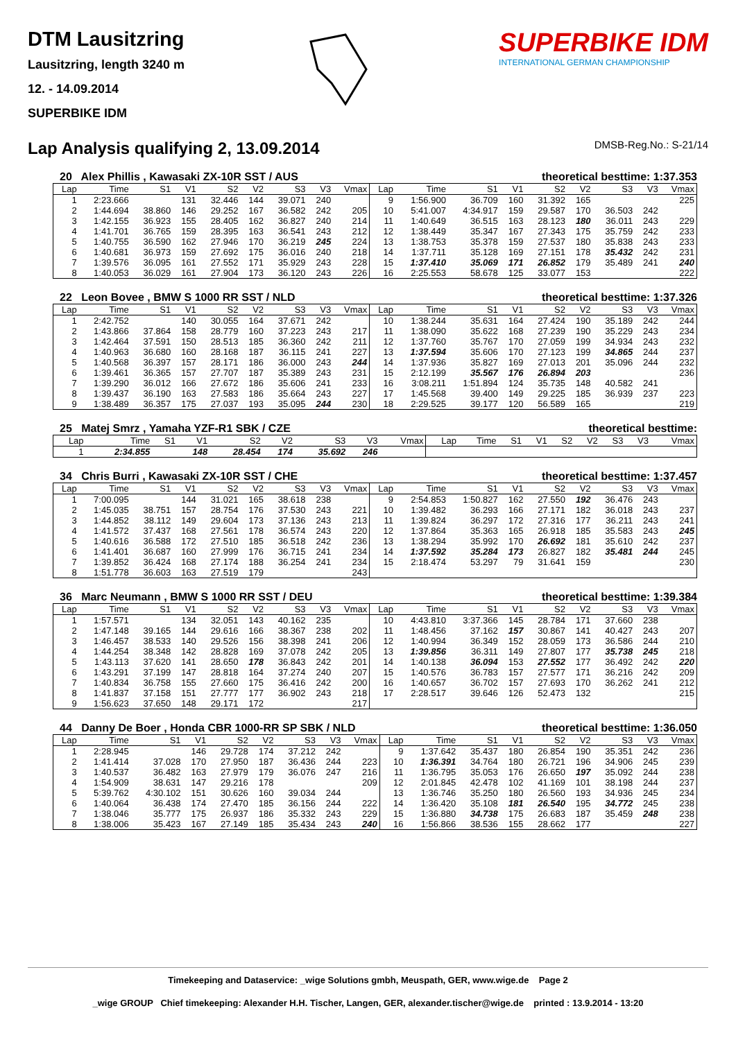DTM Lausitzring
Lausitzring, length 3240 m
12. - 14.09.2014
SUPERBIKE IDM
SUPERBIKE IDM
INTERNATIONAL GERMAN CHAMPIONSHIP
Lap Analysis qualifying 2, 13.09.2014 DMSB-Reg.No.: S-21/14
20 Alex Phillis , Kawasaki ZX-10R SST / AUS theoretical besttime: 1:37.353
| Lap | Time | S1 | V1 | S2 | V2 | S3 | V3 | Vmax | Lap | Time | S1 | V1 | S2 | V2 | S3 | V3 | Vmax |
| --- | --- | --- | --- | --- | --- | --- | --- | --- | --- | --- | --- | --- | --- | --- | --- | --- | --- |
| 1 | 2:23.666 | | 131 | 32.446 | 144 | 39.071 | 240 | | 9 | 1:56.900 | 36.709 | 160 | 31.392 | 165 | | | 225 |
| 2 | 1:44.694 | 38.860 | 146 | 29.252 | 167 | 36.582 | 242 | 205 | 10 | 5:41.007 | 4:34.917 | 159 | 29.587 | 170 | 36.503 | 242 | |
| 3 | 1:42.155 | 36.923 | 155 | 28.405 | 162 | 36.827 | 240 | 214 | 11 | 1:40.649 | 36.515 | 163 | 28.123 | 180 | 36.011 | 243 | 229 |
| 4 | 1:41.701 | 36.765 | 159 | 28.395 | 163 | 36.541 | 243 | 212 | 12 | 1:38.449 | 35.347 | 167 | 27.343 | 175 | 35.759 | 242 | 233 |
| 5 | 1:40.755 | 36.590 | 162 | 27.946 | 170 | 36.219 | 245 | 224 | 13 | 1:38.753 | 35.378 | 159 | 27.537 | 180 | 35.838 | 243 | 233 |
| 6 | 1:40.681 | 36.973 | 159 | 27.692 | 175 | 36.016 | 240 | 218 | 14 | 1:37.711 | 35.128 | 169 | 27.151 | 178 | 35.432 | 242 | 231 |
| 7 | 1:39.576 | 36.095 | 161 | 27.552 | 171 | 35.929 | 243 | 228 | 15 | 1:37.410 | 35.069 | 171 | 26.852 | 179 | 35.489 | 241 | 240 |
| 8 | 1:40.053 | 36.029 | 161 | 27.904 | 173 | 36.120 | 243 | 226 | 16 | 2:25.553 | 58.678 | 125 | 33.077 | 153 | | | 222 |
22 Leon Bovee , BMW S 1000 RR SST / NLD theoretical besttime: 1:37.326
| Lap | Time | S1 | V1 | S2 | V2 | S3 | V3 | Vmax | Lap | Time | S1 | V1 | S2 | V2 | S3 | V3 | Vmax |
| --- | --- | --- | --- | --- | --- | --- | --- | --- | --- | --- | --- | --- | --- | --- | --- | --- | --- |
| 1 | 2:42.752 | | 140 | 30.055 | 164 | 37.671 | 242 | | 10 | 1:38.244 | 35.631 | 164 | 27.424 | 190 | 35.189 | 242 | 244 |
| 2 | 1:43.866 | 37.864 | 158 | 28.779 | 160 | 37.223 | 243 | 217 | 11 | 1:38.090 | 35.622 | 168 | 27.239 | 190 | 35.229 | 243 | 234 |
| 3 | 1:42.464 | 37.591 | 150 | 28.513 | 185 | 36.360 | 242 | 211 | 12 | 1:37.760 | 35.767 | 170 | 27.059 | 199 | 34.934 | 243 | 232 |
| 4 | 1:40.963 | 36.680 | 160 | 28.168 | 187 | 36.115 | 241 | 227 | 13 | 1:37.594 | 35.606 | 170 | 27.123 | 199 | 34.865 | 244 | 237 |
| 5 | 1:40.568 | 36.397 | 157 | 28.171 | 186 | 36.000 | 243 | 244 | 14 | 1:37.936 | 35.827 | 169 | 27.013 | 201 | 35.096 | 244 | 232 |
| 6 | 1:39.461 | 36.365 | 157 | 27.707 | 187 | 35.389 | 243 | 231 | 15 | 2:12.199 | 35.567 | 176 | 26.894 | 203 | | | 236 |
| 7 | 1:39.290 | 36.012 | 166 | 27.672 | 186 | 35.606 | 241 | 233 | 16 | 3:08.211 | 1:51.894 | 124 | 35.735 | 148 | 40.582 | 241 | |
| 8 | 1:39.437 | 36.190 | 163 | 27.583 | 186 | 35.664 | 243 | 227 | 17 | 1:45.568 | 39.400 | 149 | 29.225 | 185 | 36.939 | 237 | 223 |
| 9 | 1:38.489 | 36.357 | 175 | 27.037 | 193 | 35.095 | 244 | 230 | 18 | 2:29.525 | 39.177 | 120 | 56.589 | 165 | | | 219 |
25 Matej Smrz , Yamaha YZF-R1 SBK / CZE theoretical besttime:
| Lap | Time | S1 | V1 | S2 | V2 | S3 | V3 | Vmax | Lap | Time | S1 | V1 | S2 | V2 | S3 | V3 | Vmax |
| --- | --- | --- | --- | --- | --- | --- | --- | --- | --- | --- | --- | --- | --- | --- | --- | --- | --- |
| 1 | 2:34.855 | | 148 | 28.454 | 174 | 35.692 | 246 | | | | | | | | | | |
34 Chris Burri , Kawasaki ZX-10R SST / CHE theoretical besttime: 1:37.457
| Lap | Time | S1 | V1 | S2 | V2 | S3 | V3 | Vmax | Lap | Time | S1 | V1 | S2 | V2 | S3 | V3 | Vmax |
| --- | --- | --- | --- | --- | --- | --- | --- | --- | --- | --- | --- | --- | --- | --- | --- | --- | --- |
| 1 | 7:00.095 | | 144 | 31.021 | 165 | 38.618 | 238 | | 9 | 2:54.853 | 1:50.827 | 162 | 27.550 | 192 | 36.476 | 243 | |
| 2 | 1:45.035 | 38.751 | 157 | 28.754 | 176 | 37.530 | 243 | 221 | 10 | 1:39.482 | 36.293 | 166 | 27.171 | 182 | 36.018 | 243 | 237 |
| 3 | 1:44.852 | 38.112 | 149 | 29.604 | 173 | 37.136 | 243 | 213 | 11 | 1:39.824 | 36.297 | 172 | 27.316 | 177 | 36.211 | 243 | 241 |
| 4 | 1:41.572 | 37.437 | 168 | 27.561 | 178 | 36.574 | 243 | 220 | 12 | 1:37.864 | 35.363 | 165 | 26.918 | 185 | 35.583 | 243 | 245 |
| 5 | 1:40.616 | 36.588 | 172 | 27.510 | 185 | 36.518 | 242 | 236 | 13 | 1:38.294 | 35.992 | 170 | 26.692 | 181 | 35.610 | 242 | 237 |
| 6 | 1:41.401 | 36.687 | 160 | 27.999 | 176 | 36.715 | 241 | 234 | 14 | 1:37.592 | 35.284 | 173 | 26.827 | 182 | 35.481 | 244 | 245 |
| 7 | 1:39.852 | 36.424 | 168 | 27.174 | 188 | 36.254 | 241 | 234 | 15 | 2:18.474 | 53.297 | 79 | 31.641 | 159 | | | 230 |
| 8 | 1:51.778 | 36.603 | 163 | 27.519 | 179 | | | 243 | | | | | | | | | |
36 Marc Neumann , BMW S 1000 RR SST / DEU theoretical besttime: 1:39.384
| Lap | Time | S1 | V1 | S2 | V2 | S3 | V3 | Vmax | Lap | Time | S1 | V1 | S2 | V2 | S3 | V3 | Vmax |
| --- | --- | --- | --- | --- | --- | --- | --- | --- | --- | --- | --- | --- | --- | --- | --- | --- | --- |
| 1 | 1:57.571 | | 134 | 32.051 | 143 | 40.162 | 235 | | 10 | 4:43.810 | 3:37.366 | 145 | 28.784 | 171 | 37.660 | 238 | |
| 2 | 1:47.148 | 39.165 | 144 | 29.616 | 166 | 38.367 | 238 | 202 | 11 | 1:48.456 | 37.162 | 157 | 30.867 | 141 | 40.427 | 243 | 207 |
| 3 | 1:46.457 | 38.533 | 140 | 29.526 | 156 | 38.398 | 241 | 206 | 12 | 1:40.994 | 36.349 | 152 | 28.059 | 173 | 36.586 | 244 | 210 |
| 4 | 1:44.254 | 38.348 | 142 | 28.828 | 169 | 37.078 | 242 | 205 | 13 | 1:39.856 | 36.311 | 149 | 27.807 | 177 | 35.738 | 245 | 218 |
| 5 | 1:43.113 | 37.620 | 141 | 28.650 | 178 | 36.843 | 242 | 201 | 14 | 1:40.138 | 36.094 | 153 | 27.552 | 177 | 36.492 | 242 | 220 |
| 6 | 1:43.291 | 37.199 | 147 | 28.818 | 164 | 37.274 | 240 | 207 | 15 | 1:40.576 | 36.783 | 157 | 27.577 | 171 | 36.216 | 242 | 209 |
| 7 | 1:40.834 | 36.758 | 155 | 27.660 | 175 | 36.416 | 242 | 200 | 16 | 1:40.657 | 36.702 | 157 | 27.693 | 170 | 36.262 | 241 | 212 |
| 8 | 1:41.837 | 37.158 | 151 | 27.777 | 177 | 36.902 | 243 | 218 | 17 | 2:28.517 | 39.646 | 126 | 52.473 | 132 | | | 215 |
| 9 | 1:56.623 | 37.650 | 148 | 29.171 | 172 | | | 217 | | | | | | | | | |
44 Danny De Boer , Honda CBR 1000-RR SP SBK / NLD theoretical besttime: 1:36.050
| Lap | Time | S1 | V1 | S2 | V2 | S3 | V3 | Vmax | Lap | Time | S1 | V1 | S2 | V2 | S3 | V3 | Vmax |
| --- | --- | --- | --- | --- | --- | --- | --- | --- | --- | --- | --- | --- | --- | --- | --- | --- | --- |
| 1 | 2:28.945 | | 146 | 29.728 | 174 | 37.212 | 242 | | 9 | 1:37.642 | 35.437 | 180 | 26.854 | 190 | 35.351 | 242 | 236 |
| 2 | 1:41.414 | 37.028 | 170 | 27.950 | 187 | 36.436 | 244 | 223 | 10 | 1:36.391 | 34.764 | 180 | 26.721 | 196 | 34.906 | 245 | 239 |
| 3 | 1:40.537 | 36.482 | 163 | 27.979 | 179 | 36.076 | 247 | 216 | 11 | 1:36.795 | 35.053 | 176 | 26.650 | 197 | 35.092 | 244 | 238 |
| 4 | 1:54.909 | 38.631 | 147 | 29.216 | 178 | | | 209 | 12 | 2:01.845 | 42.478 | 102 | 41.169 | 101 | 38.198 | 244 | 237 |
| 5 | 5:39.762 | 4:30.102 | 151 | 30.626 | 160 | 39.034 | 244 | | 13 | 1:36.746 | 35.250 | 180 | 26.560 | 193 | 34.936 | 245 | 234 |
| 6 | 1:40.064 | 36.438 | 174 | 27.470 | 185 | 36.156 | 244 | 222 | 14 | 1:36.420 | 35.108 | 181 | 26.540 | 195 | 34.772 | 245 | 238 |
| 7 | 1:38.046 | 35.777 | 175 | 26.937 | 186 | 35.332 | 243 | 229 | 15 | 1:36.880 | 34.738 | 175 | 26.683 | 187 | 35.459 | 248 | 238 |
| 8 | 1:38.006 | 35.423 | 167 | 27.149 | 185 | 35.434 | 243 | 240 | 16 | 1:56.866 | 38.536 | 155 | 28.662 | 177 | | | 227 |
Timekeeping and Dataservice: _wige Solutions gmbh, Meuspath, GER, www.wige.de Page 2
_wige GROUP Chief timekeeping: Alexander H.H. Tischer, Langen, GER, alexander.tischer@wige.de printed : 13.9.2014 - 13:20